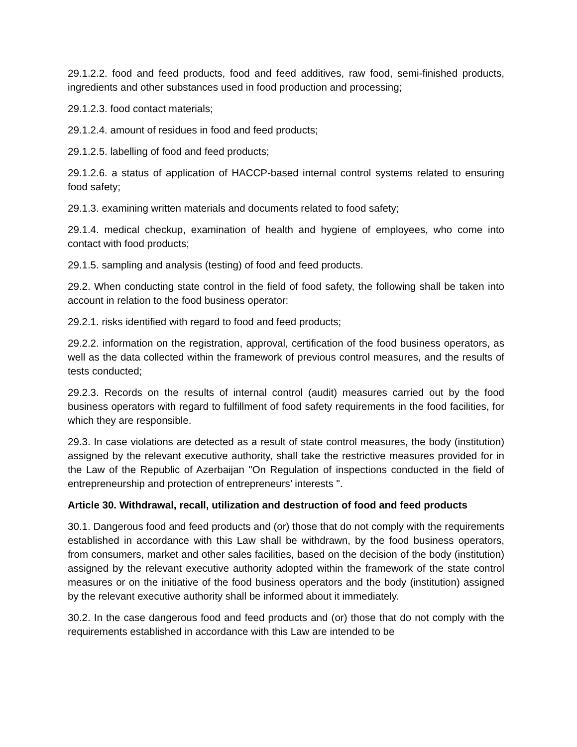29.1.2.2. food and feed products, food and feed additives, raw food, semi-finished products, ingredients and other substances used in food production and processing;
29.1.2.3. food contact materials;
29.1.2.4. amount of residues in food and feed products;
29.1.2.5. labelling of food and feed products;
29.1.2.6. a status of application of HACCP-based internal control systems related to ensuring food safety;
29.1.3. examining written materials and documents related to food safety;
29.1.4. medical checkup, examination of health and hygiene of employees, who come into contact with food products;
29.1.5. sampling and analysis (testing) of food and feed products.
29.2. When conducting state control in the field of food safety, the following shall be taken into account in relation to the food business operator:
29.2.1. risks identified with regard to food and feed products;
29.2.2. information on the registration, approval, certification of the food business operators, as well as the data collected within the framework of previous control measures, and the results of tests conducted;
29.2.3. Records on the results of internal control (audit) measures carried out by the food business operators with regard to fulfillment of food safety requirements in the food facilities, for which they are responsible.
29.3. In case violations are detected as a result of state control measures, the body (institution) assigned by the relevant executive authority, shall take the restrictive measures provided for in the Law of the Republic of Azerbaijan "On Regulation of inspections conducted in the field of entrepreneurship and protection of entrepreneurs’ interests ".
Article 30. Withdrawal, recall, utilization and destruction of food and feed products
30.1. Dangerous food and feed products and (or) those that do not comply with the requirements established in accordance with this Law shall be withdrawn, by the food business operators, from consumers, market and other sales facilities, based on the decision of the body (institution) assigned by the relevant executive authority adopted within the framework of the state control measures or on the initiative of the food business operators and the body (institution) assigned by the relevant executive authority shall be informed about it immediately.
30.2. In the case dangerous food and feed products and (or) those that do not comply with the requirements established in accordance with this Law are intended to be